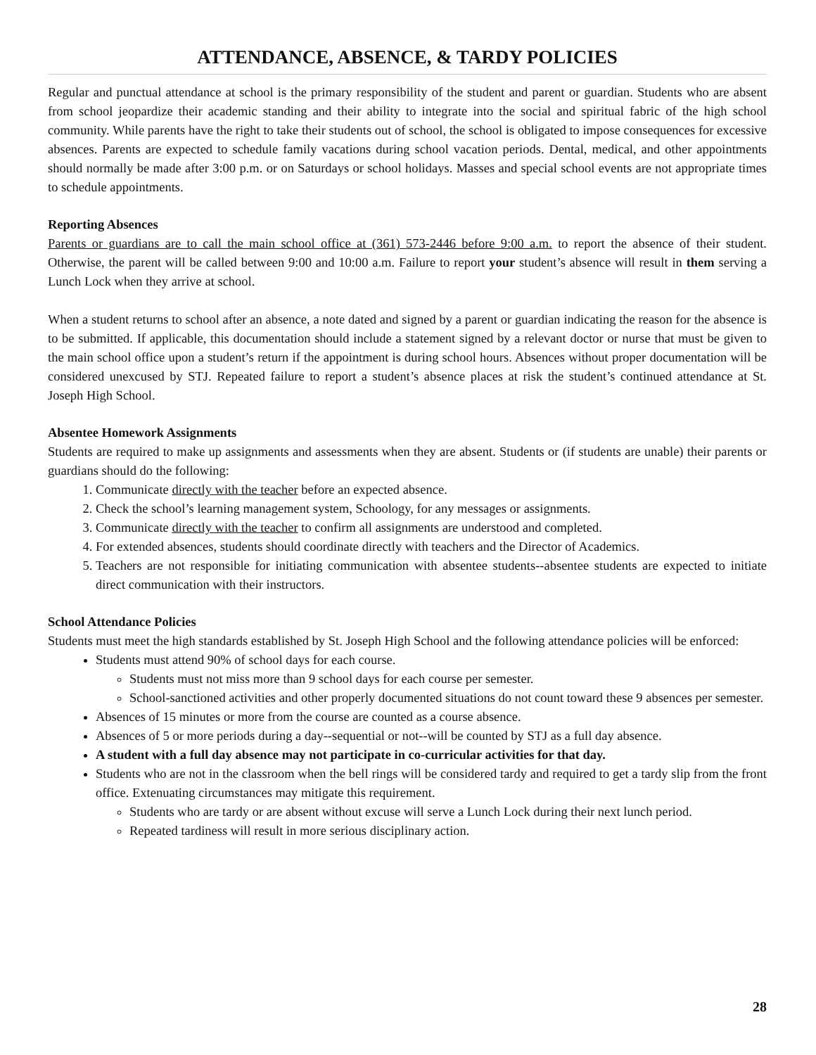ATTENDANCE, ABSENCE, & TARDY POLICIES
Regular and punctual attendance at school is the primary responsibility of the student and parent or guardian. Students who are absent from school jeopardize their academic standing and their ability to integrate into the social and spiritual fabric of the high school community. While parents have the right to take their students out of school, the school is obligated to impose consequences for excessive absences. Parents are expected to schedule family vacations during school vacation periods. Dental, medical, and other appointments should normally be made after 3:00 p.m. or on Saturdays or school holidays. Masses and special school events are not appropriate times to schedule appointments.
Reporting Absences
Parents or guardians are to call the main school office at (361) 573-2446 before 9:00 a.m. to report the absence of their student. Otherwise, the parent will be called between 9:00 and 10:00 a.m. Failure to report your student’s absence will result in them serving a Lunch Lock when they arrive at school.
When a student returns to school after an absence, a note dated and signed by a parent or guardian indicating the reason for the absence is to be submitted. If applicable, this documentation should include a statement signed by a relevant doctor or nurse that must be given to the main school office upon a student’s return if the appointment is during school hours. Absences without proper documentation will be considered unexcused by STJ. Repeated failure to report a student’s absence places at risk the student’s continued attendance at St. Joseph High School.
Absentee Homework Assignments
Students are required to make up assignments and assessments when they are absent. Students or (if students are unable) their parents or guardians should do the following:
1. Communicate directly with the teacher before an expected absence.
2. Check the school’s learning management system, Schoology, for any messages or assignments.
3. Communicate directly with the teacher to confirm all assignments are understood and completed.
4. For extended absences, students should coordinate directly with teachers and the Director of Academics.
5. Teachers are not responsible for initiating communication with absentee students--absentee students are expected to initiate direct communication with their instructors.
School Attendance Policies
Students must meet the high standards established by St. Joseph High School and the following attendance policies will be enforced:
Students must attend 90% of school days for each course.
Students must not miss more than 9 school days for each course per semester.
School-sanctioned activities and other properly documented situations do not count toward these 9 absences per semester.
Absences of 15 minutes or more from the course are counted as a course absence.
Absences of 5 or more periods during a day--sequential or not--will be counted by STJ as a full day absence.
A student with a full day absence may not participate in co-curricular activities for that day.
Students who are not in the classroom when the bell rings will be considered tardy and required to get a tardy slip from the front office. Extenuating circumstances may mitigate this requirement.
Students who are tardy or are absent without excuse will serve a Lunch Lock during their next lunch period.
Repeated tardiness will result in more serious disciplinary action.
28